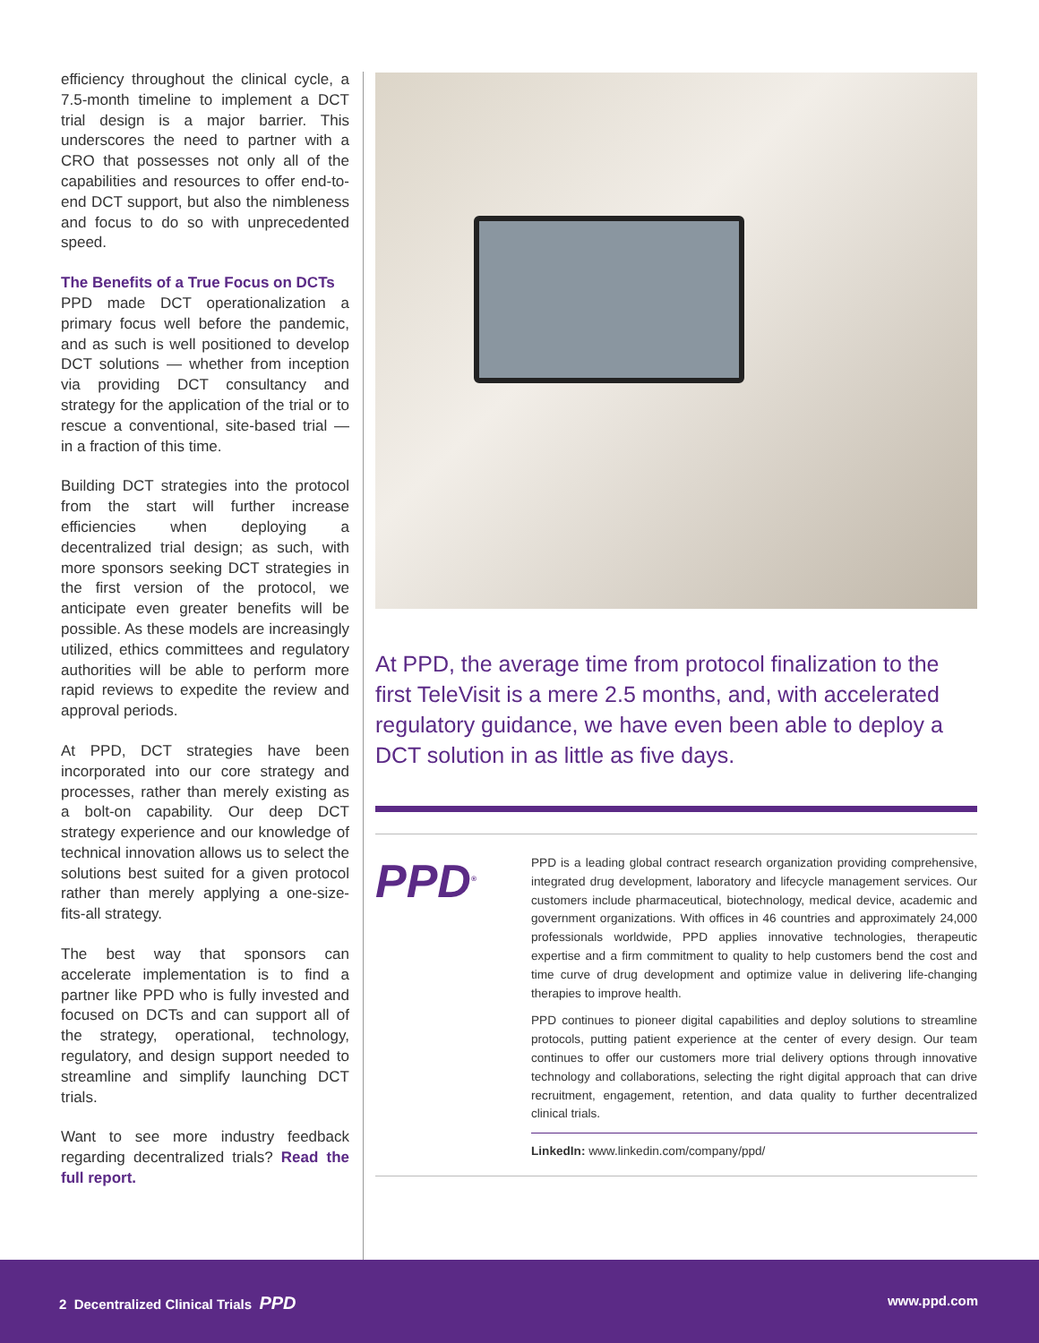efficiency throughout the clinical cycle, a 7.5-month timeline to implement a DCT trial design is a major barrier. This underscores the need to partner with a CRO that possesses not only all of the capabilities and resources to offer end-to-end DCT support, but also the nimbleness and focus to do so with unprecedented speed.
The Benefits of a True Focus on DCTs
PPD made DCT operationalization a primary focus well before the pandemic, and as such is well positioned to develop DCT solutions — whether from inception via providing DCT consultancy and strategy for the application of the trial or to rescue a conventional, site-based trial — in a fraction of this time.
Building DCT strategies into the protocol from the start will further increase efficiencies when deploying a decentralized trial design; as such, with more sponsors seeking DCT strategies in the first version of the protocol, we anticipate even greater benefits will be possible. As these models are increasingly utilized, ethics committees and regulatory authorities will be able to perform more rapid reviews to expedite the review and approval periods.
At PPD, DCT strategies have been incorporated into our core strategy and processes, rather than merely existing as a bolt-on capability. Our deep DCT strategy experience and our knowledge of technical innovation allows us to select the solutions best suited for a given protocol rather than merely applying a one-size-fits-all strategy.
The best way that sponsors can accelerate implementation is to find a partner like PPD who is fully invested and focused on DCTs and can support all of the strategy, operational, technology, regulatory, and design support needed to streamline and simplify launching DCT trials.
Want to see more industry feedback regarding decentralized trials? Read the full report.
At PPD, the average time from protocol finalization to the first TeleVisit is a mere 2.5 months, and, with accelerated regulatory guidance, we have even been able to deploy a DCT solution in as little as five days.
PPD<sup>®</sup>
PPD is a leading global contract research organization providing comprehensive, integrated drug development, laboratory and lifecycle management services. Our customers include pharmaceutical, biotechnology, medical device, academic and government organizations. With offices in 46 countries and approximately 24,000 professionals worldwide, PPD applies innovative technologies, therapeutic expertise and a firm commitment to quality to help customers bend the cost and time curve of drug development and optimize value in delivering life-changing therapies to improve health.
PPD continues to pioneer digital capabilities and deploy solutions to streamline protocols, putting patient experience at the center of every design. Our team continues to offer our customers more trial delivery options through innovative technology and collaborations, selecting the right digital approach that can drive recruitment, engagement, retention, and data quality to further decentralized clinical trials.
LinkedIn: www.linkedin.com/company/ppd/
2 Decentralized Clinical Trials PPD www.ppd.com